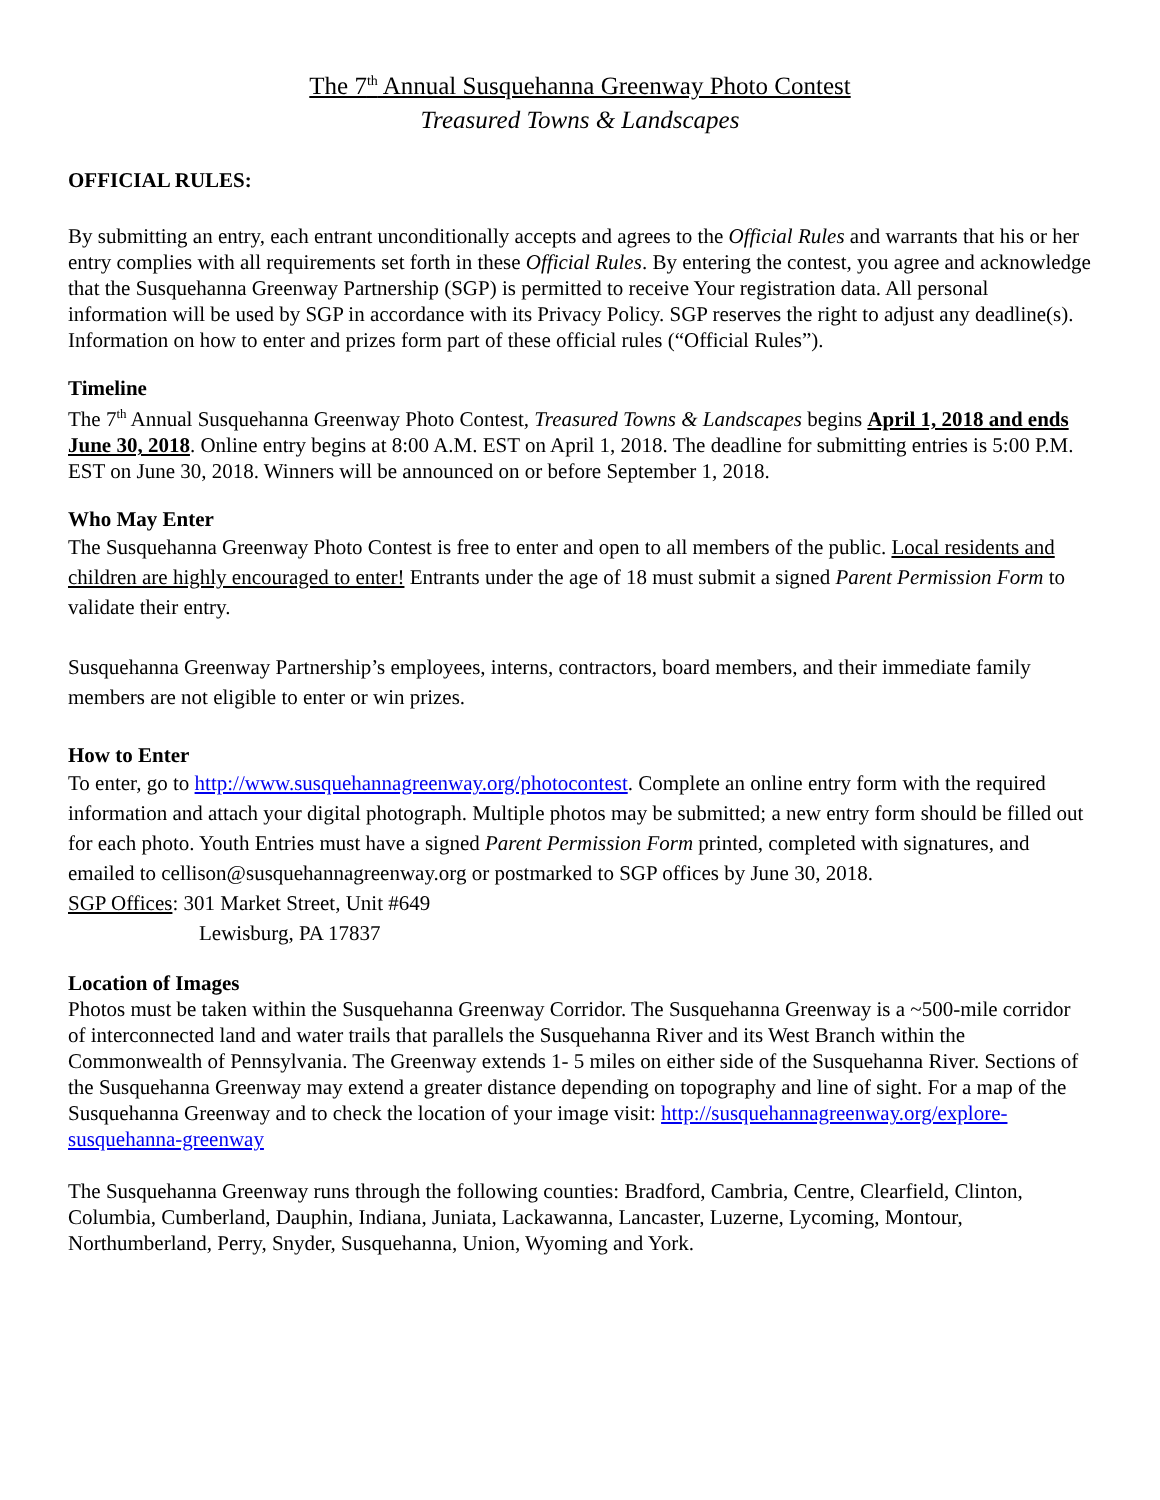The 7<sup>th</sup> Annual Susquehanna Greenway Photo Contest
Treasured Towns & Landscapes
OFFICIAL RULES:
By submitting an entry, each entrant unconditionally accepts and agrees to the Official Rules and warrants that his or her entry complies with all requirements set forth in these Official Rules. By entering the contest, you agree and acknowledge that the Susquehanna Greenway Partnership (SGP) is permitted to receive Your registration data. All personal information will be used by SGP in accordance with its Privacy Policy. SGP reserves the right to adjust any deadline(s). Information on how to enter and prizes form part of these official rules (“Official Rules”).
Timeline
The 7<sup>th</sup> Annual Susquehanna Greenway Photo Contest, Treasured Towns & Landscapes begins April 1, 2018 and ends June 30, 2018. Online entry begins at 8:00 A.M. EST on April 1, 2018. The deadline for submitting entries is 5:00 P.M. EST on June 30, 2018. Winners will be announced on or before September 1, 2018.
Who May Enter
The Susquehanna Greenway Photo Contest is free to enter and open to all members of the public. Local residents and children are highly encouraged to enter! Entrants under the age of 18 must submit a signed Parent Permission Form to validate their entry.
Susquehanna Greenway Partnership’s employees, interns, contractors, board members, and their immediate family members are not eligible to enter or win prizes.
How to Enter
To enter, go to http://www.susquehannagreenway.org/photocontest. Complete an online entry form with the required information and attach your digital photograph. Multiple photos may be submitted; a new entry form should be filled out for each photo. Youth Entries must have a signed Parent Permission Form printed, completed with signatures, and emailed to cellison@susquehannagreenway.org or postmarked to SGP offices by June 30, 2018.
SGP Offices: 301 Market Street, Unit #649
Lewisburg, PA 17837
Location of Images
Photos must be taken within the Susquehanna Greenway Corridor. The Susquehanna Greenway is a ~500-mile corridor of interconnected land and water trails that parallels the Susquehanna River and its West Branch within the Commonwealth of Pennsylvania. The Greenway extends 1- 5 miles on either side of the Susquehanna River. Sections of the Susquehanna Greenway may extend a greater distance depending on topography and line of sight. For a map of the Susquehanna Greenway and to check the location of your image visit: http://susquehannagreenway.org/explore-susquehanna-greenway
The Susquehanna Greenway runs through the following counties: Bradford, Cambria, Centre, Clearfield, Clinton, Columbia, Cumberland, Dauphin, Indiana, Juniata, Lackawanna, Lancaster, Luzerne, Lycoming, Montour, Northumberland, Perry, Snyder, Susquehanna, Union, Wyoming and York.